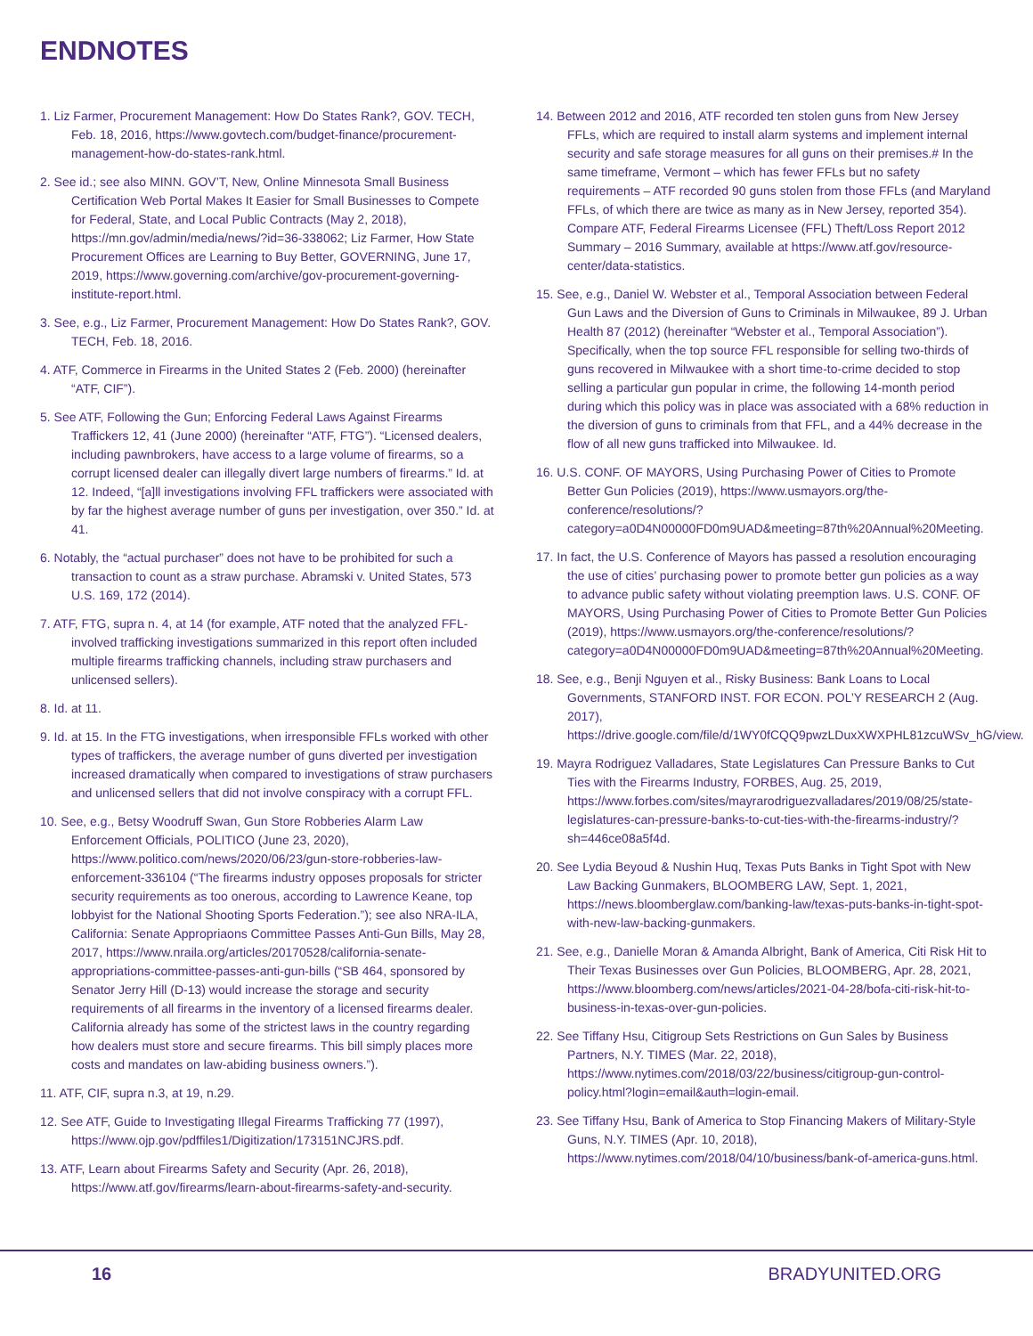ENDNOTES
1. Liz Farmer, Procurement Management: How Do States Rank?, GOV. TECH, Feb. 18, 2016, https://www.govtech.com/budget-finance/procurement-management-how-do-states-rank.html.
2. See id.; see also MINN. GOV’T, New, Online Minnesota Small Business Certification Web Portal Makes It Easier for Small Businesses to Compete for Federal, State, and Local Public Contracts (May 2, 2018), https://mn.gov/admin/media/news/?id=36-338062; Liz Farmer, How State Procurement Offices are Learning to Buy Better, GOVERNING, June 17, 2019, https://www.governing.com/archive/gov-procurement-governing-institute-report.html.
3. See, e.g., Liz Farmer, Procurement Management: How Do States Rank?, GOV. TECH, Feb. 18, 2016.
4. ATF, Commerce in Firearms in the United States 2 (Feb. 2000) (hereinafter “ATF, CIF”).
5. See ATF, Following the Gun; Enforcing Federal Laws Against Firearms Traffickers 12, 41 (June 2000) (hereinafter “ATF, FTG”). “Licensed dealers, including pawnbrokers, have access to a large volume of firearms, so a corrupt licensed dealer can illegally divert large numbers of firearms.” Id. at 12. Indeed, “[a]ll investigations involving FFL traffickers were associated with by far the highest average number of guns per investigation, over 350.” Id. at 41.
6. Notably, the “actual purchaser” does not have to be prohibited for such a transaction to count as a straw purchase. Abramski v. United States, 573 U.S. 169, 172 (2014).
7. ATF, FTG, supra n. 4, at 14 (for example, ATF noted that the analyzed FFL-involved trafficking investigations summarized in this report often included multiple firearms trafficking channels, including straw purchasers and unlicensed sellers).
8. Id. at 11.
9. Id. at 15. In the FTG investigations, when irresponsible FFLs worked with other types of traffickers, the average number of guns diverted per investigation increased dramatically when compared to investigations of straw purchasers and unlicensed sellers that did not involve conspiracy with a corrupt FFL.
10. See, e.g., Betsy Woodruff Swan, Gun Store Robberies Alarm Law Enforcement Officials, POLITICO (June 23, 2020), https://www.politico.com/news/2020/06/23/gun-store-robberies-law-enforcement-336104 (“The firearms industry opposes proposals for stricter security requirements as too onerous, according to Lawrence Keane, top lobbyist for the National Shooting Sports Federation.”); see also NRA-ILA, California: Senate Appropriaons Committee Passes Anti-Gun Bills, May 28, 2017, https://www.nraila.org/articles/20170528/california-senate-appropriations-committee-passes-anti-gun-bills (“SB 464, sponsored by Senator Jerry Hill (D-13) would increase the storage and security requirements of all firearms in the inventory of a licensed firearms dealer. California already has some of the strictest laws in the country regarding how dealers must store and secure firearms. This bill simply places more costs and mandates on law-abiding business owners.”).
11. ATF, CIF, supra n.3, at 19, n.29.
12. See ATF, Guide to Investigating Illegal Firearms Trafficking 77 (1997), https://www.ojp.gov/pdffiles1/Digitization/173151NCJRS.pdf.
13. ATF, Learn about Firearms Safety and Security (Apr. 26, 2018), https://www.atf.gov/firearms/learn-about-firearms-safety-and-security.
14. Between 2012 and 2016, ATF recorded ten stolen guns from New Jersey FFLs, which are required to install alarm systems and implement internal security and safe storage measures for all guns on their premises.# In the same timeframe, Vermont – which has fewer FFLs but no safety requirements – ATF recorded 90 guns stolen from those FFLs (and Maryland FFLs, of which there are twice as many as in New Jersey, reported 354). Compare ATF, Federal Firearms Licensee (FFL) Theft/Loss Report 2012 Summary – 2016 Summary, available at https://www.atf.gov/resource-center/data-statistics.
15. See, e.g., Daniel W. Webster et al., Temporal Association between Federal Gun Laws and the Diversion of Guns to Criminals in Milwaukee, 89 J. Urban Health 87 (2012) (hereinafter “Webster et al., Temporal Association”). Specifically, when the top source FFL responsible for selling two-thirds of guns recovered in Milwaukee with a short time-to-crime decided to stop selling a particular gun popular in crime, the following 14-month period during which this policy was in place was associated with a 68% reduction in the diversion of guns to criminals from that FFL, and a 44% decrease in the flow of all new guns trafficked into Milwaukee. Id.
16. U.S. CONF. OF MAYORS, Using Purchasing Power of Cities to Promote Better Gun Policies (2019), https://www.usmayors.org/the-conference/resolutions/?category=a0D4N00000FD0m9UAD&meeting=87th%20Annual%20Meeting.
17. In fact, the U.S. Conference of Mayors has passed a resolution encouraging the use of cities’ purchasing power to promote better gun policies as a way to advance public safety without violating preemption laws. U.S. CONF. OF MAYORS, Using Purchasing Power of Cities to Promote Better Gun Policies (2019), https://www.usmayors.org/the-conference/resolutions/?category=a0D4N00000FD0m9UAD&meeting=87th%20Annual%20Meeting.
18. See, e.g., Benji Nguyen et al., Risky Business: Bank Loans to Local Governments, STANFORD INST. FOR ECON. POL’Y RESEARCH 2 (Aug. 2017), https://drive.google.com/file/d/1WY0fCQQ9pwzLDuxXWXPHL81zcuWSv_hG/view.
19. Mayra Rodriguez Valladares, State Legislatures Can Pressure Banks to Cut Ties with the Firearms Industry, FORBES, Aug. 25, 2019, https://www.forbes.com/sites/mayrarodriguezvalladares/2019/08/25/state-legislatures-can-pressure-banks-to-cut-ties-with-the-firearms-industry/?sh=446ce08a5f4d.
20. See Lydia Beyoud & Nushin Huq, Texas Puts Banks in Tight Spot with New Law Backing Gunmakers, BLOOMBERG LAW, Sept. 1, 2021, https://news.bloomberglaw.com/banking-law/texas-puts-banks-in-tight-spot-with-new-law-backing-gunmakers.
21. See, e.g., Danielle Moran & Amanda Albright, Bank of America, Citi Risk Hit to Their Texas Businesses over Gun Policies, BLOOMBERG, Apr. 28, 2021, https://www.bloomberg.com/news/articles/2021-04-28/bofa-citi-risk-hit-to-business-in-texas-over-gun-policies.
22. See Tiffany Hsu, Citigroup Sets Restrictions on Gun Sales by Business Partners, N.Y. TIMES (Mar. 22, 2018), https://www.nytimes.com/2018/03/22/business/citigroup-gun-control-policy.html?login=email&auth=login-email.
23. See Tiffany Hsu, Bank of America to Stop Financing Makers of Military-Style Guns, N.Y. TIMES (Apr. 10, 2018), https://www.nytimes.com/2018/04/10/business/bank-of-america-guns.html.
16 BRADYUNITED.ORG